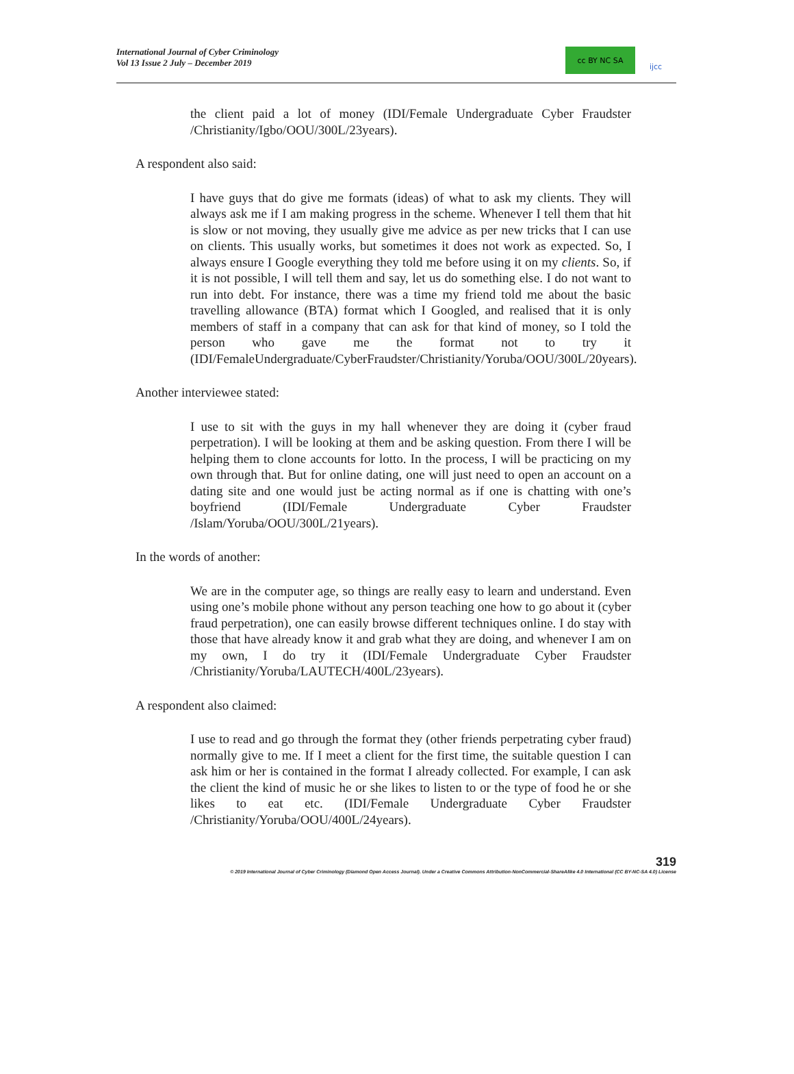International Journal of Cyber Criminology
Vol 13 Issue 2 July – December 2019
cc BY NC SA
ijcc
the client paid a lot of money (IDI/Female Undergraduate Cyber Fraudster /Christianity/Igbo/OOU/300L/23years).
A respondent also said:
I have guys that do give me formats (ideas) of what to ask my clients. They will always ask me if I am making progress in the scheme. Whenever I tell them that hit is slow or not moving, they usually give me advice as per new tricks that I can use on clients. This usually works, but sometimes it does not work as expected. So, I always ensure I Google everything they told me before using it on my clients. So, if it is not possible, I will tell them and say, let us do something else. I do not want to run into debt. For instance, there was a time my friend told me about the basic travelling allowance (BTA) format which I Googled, and realised that it is only members of staff in a company that can ask for that kind of money, so I told the person who gave me the format not to try it (IDI/FemaleUndergraduate/CyberFraudster/Christianity/Yoruba/OOU/300L/20years).
Another interviewee stated:
I use to sit with the guys in my hall whenever they are doing it (cyber fraud perpetration). I will be looking at them and be asking question. From there I will be helping them to clone accounts for lotto. In the process, I will be practicing on my own through that. But for online dating, one will just need to open an account on a dating site and one would just be acting normal as if one is chatting with one’s boyfriend (IDI/Female Undergraduate Cyber Fraudster /Islam/Yoruba/OOU/300L/21years).
In the words of another:
We are in the computer age, so things are really easy to learn and understand. Even using one’s mobile phone without any person teaching one how to go about it (cyber fraud perpetration), one can easily browse different techniques online. I do stay with those that have already know it and grab what they are doing, and whenever I am on my own, I do try it (IDI/Female Undergraduate Cyber Fraudster /Christianity/Yoruba/LAUTECH/400L/23years).
A respondent also claimed:
I use to read and go through the format they (other friends perpetrating cyber fraud) normally give to me. If I meet a client for the first time, the suitable question I can ask him or her is contained in the format I already collected. For example, I can ask the client the kind of music he or she likes to listen to or the type of food he or she likes to eat etc. (IDI/Female Undergraduate Cyber Fraudster /Christianity/Yoruba/OOU/400L/24years).
319
© 2019 International Journal of Cyber Criminology (Diamond Open Access Journal). Under a Creative Commons Attribution-NonCommercial-ShareAlike 4.0 International (CC BY-NC-SA 4.0) License